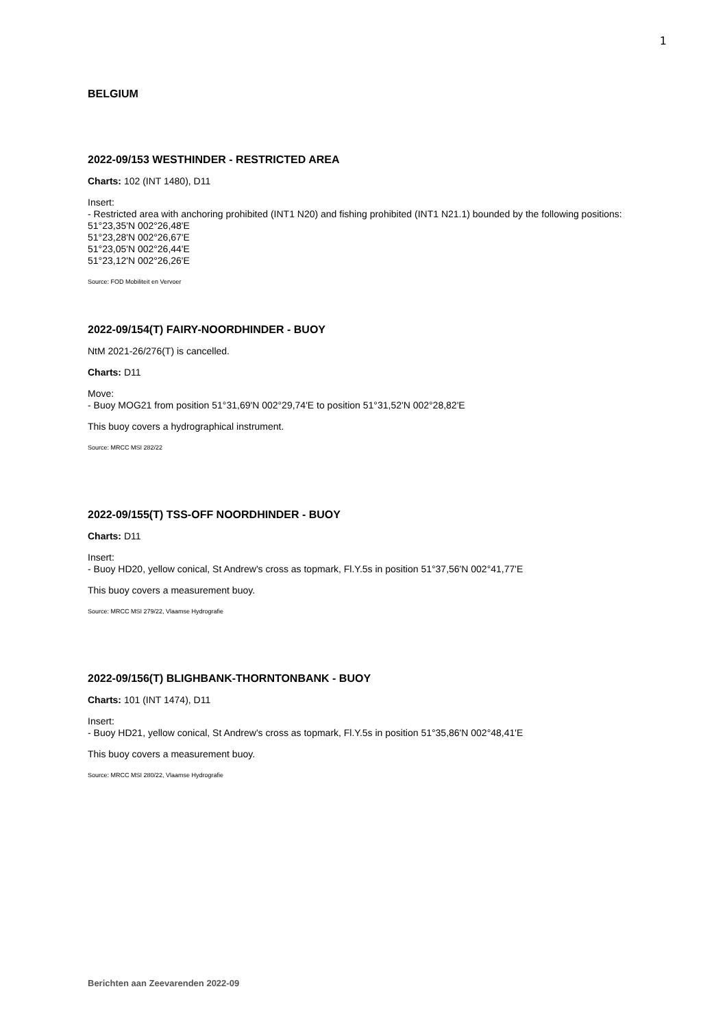1
BELGIUM
2022-09/153 WESTHINDER - RESTRICTED AREA
Charts: 102 (INT 1480), D11
Insert:
- Restricted area with anchoring prohibited (INT1 N20) and fishing prohibited (INT1 N21.1) bounded by the following positions:
51°23,35'N 002°26,48'E
51°23,28'N 002°26,67'E
51°23,05'N 002°26,44'E
51°23,12'N 002°26,26'E
Source: FOD Mobiliteit en Vervoer
2022-09/154(T) FAIRY-NOORDHINDER - BUOY
NtM 2021-26/276(T) is cancelled.
Charts: D11
Move:
- Buoy MOG21 from position 51°31,69'N 002°29,74'E to position 51°31,52'N 002°28,82'E
This buoy covers a hydrographical instrument.
Source: MRCC MSI 282/22
2022-09/155(T) TSS-OFF NOORDHINDER - BUOY
Charts: D11
Insert:
- Buoy HD20, yellow conical, St Andrew's cross as topmark, Fl.Y.5s in position 51°37,56'N 002°41,77'E
This buoy covers a measurement buoy.
Source: MRCC MSI 279/22, Vlaamse Hydrografie
2022-09/156(T) BLIGHBANK-THORNTONBANK - BUOY
Charts: 101 (INT 1474), D11
Insert:
- Buoy HD21, yellow conical, St Andrew's cross as topmark, Fl.Y.5s in position 51°35,86'N 002°48,41'E
This buoy covers a measurement buoy.
Source: MRCC MSI 280/22, Vlaamse Hydrografie
Berichten aan Zeevarenden 2022-09